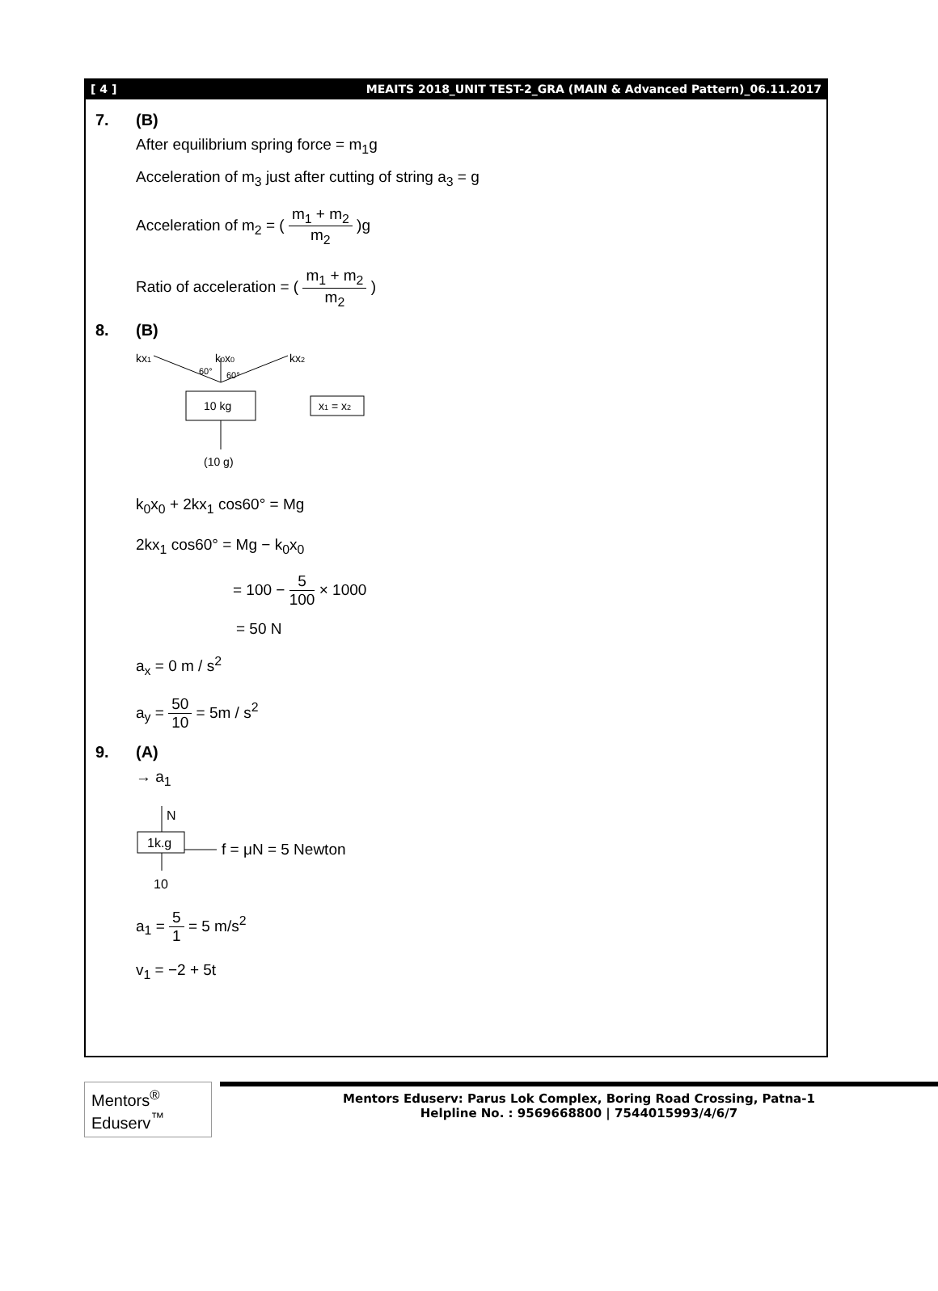[ 4 ] MEAITS 2018_UNIT TEST-2_GRA (MAIN & Advanced Pattern)_06.11.2017
7. (B)
After equilibrium spring force = m<sub>1</sub>g
Acceleration of m<sub>3</sub> just after cutting of string a<sub>3</sub> = g
Acceleration of m<sub>2</sub> = ( m<sub>1</sub> + m<sub>2</sub> m<sub>2</sub> )g
Ratio of acceleration = ( m<sub>1</sub> + m<sub>2</sub> m<sub>2</sub> )
8. (B)
kx1
k0x0
kx2
60°
60°
10 kg
(10 g)
x1 = x2
k<sub>0</sub>x<sub>0</sub> + 2kx<sub>1</sub> cos60° = Mg
2kx<sub>1</sub> cos60° = Mg − k<sub>0</sub>x<sub>0</sub>
= 100 − 5 100 × 1000
= 50 N
a<sub>x</sub> = 0 m / s<sup>2</sup>
a<sub>y</sub> = 50 10 = 5m / s<sup>2</sup>
9. (A)
→ a<sub>1</sub>
N
1k.g
f = μN = 5 Newton
10
a<sub>1</sub> = 5 1 = 5 m/s<sup>2</sup>
v<sub>1</sub> = −2 + 5t
Mentors<sup>®</sup> Eduserv<sup>™</sup>
Mentors Eduserv: Parus Lok Complex, Boring Road Crossing, Patna-1
Helpline No. : 9569668800 | 7544015993/4/6/7